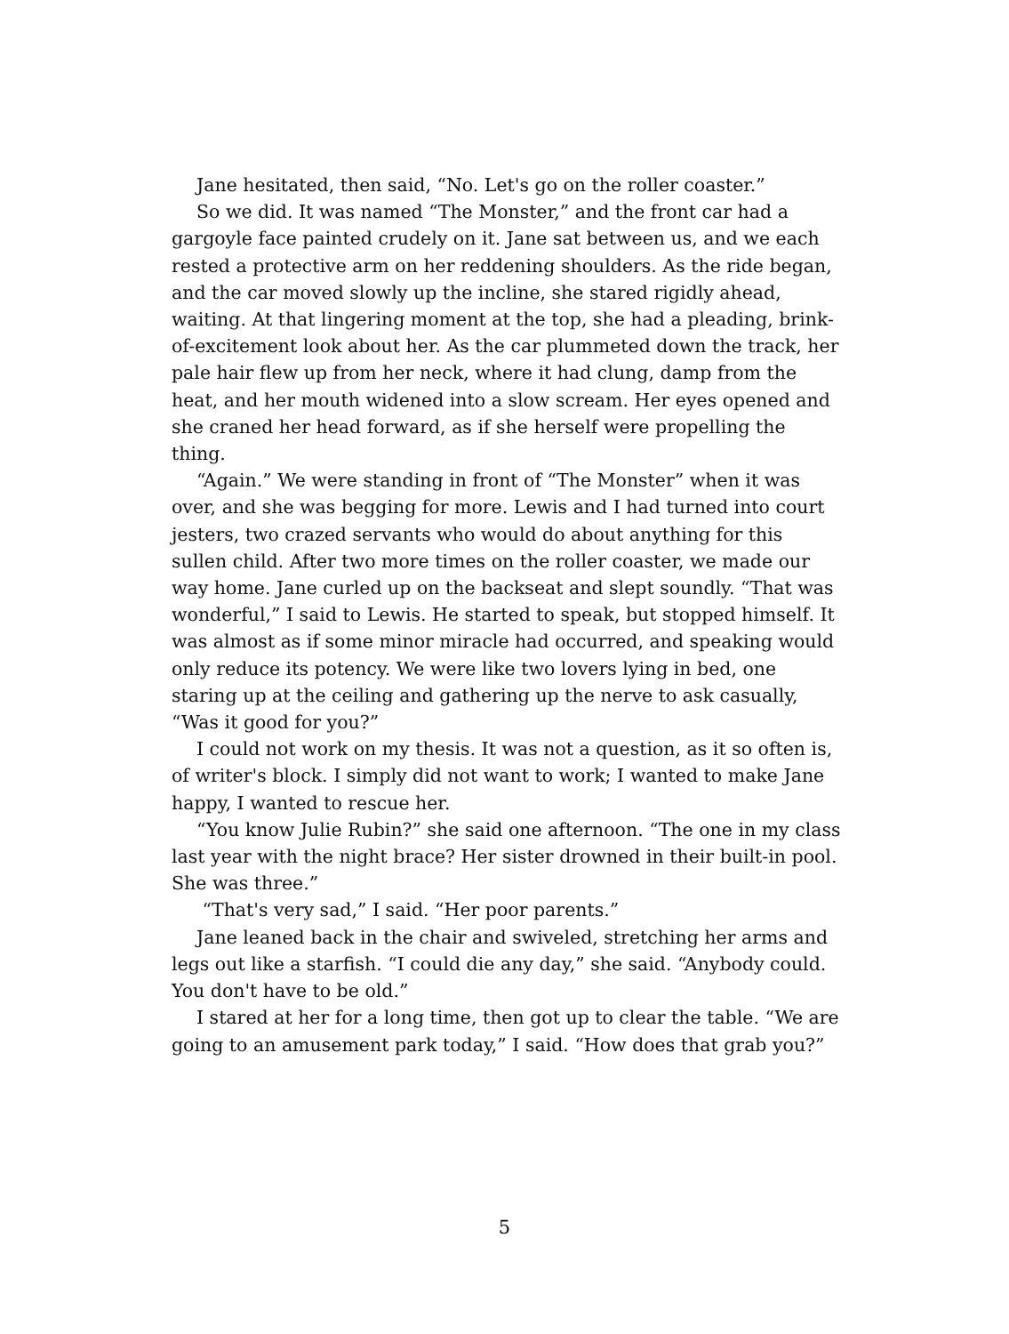Jane hesitated, then said, “No. Let's go on the roller coaster.”
So we did. It was named “The Monster,” and the front car had a gargoyle face painted crudely on it. Jane sat between us, and we each rested a protective arm on her reddening shoulders. As the ride began, and the car moved slowly up the incline, she stared rigidly ahead, waiting. At that lingering moment at the top, she had a pleading, brink-of-excitement look about her. As the car plummeted down the track, her pale hair flew up from her neck, where it had clung, damp from the heat, and her mouth widened into a slow scream. Her eyes opened and she craned her head forward, as if she herself were propelling the thing.
“Again.” We were standing in front of “The Monster” when it was over, and she was begging for more. Lewis and I had turned into court jesters, two crazed servants who would do about anything for this sullen child. After two more times on the roller coaster, we made our way home. Jane curled up on the backseat and slept soundly. “That was wonderful,” I said to Lewis. He started to speak, but stopped himself. It was almost as if some minor miracle had occurred, and speaking would only reduce its potency. We were like two lovers lying in bed, one staring up at the ceiling and gathering up the nerve to ask casually, “Was it good for you?”
I could not work on my thesis. It was not a question, as it so often is, of writer's block. I simply did not want to work; I wanted to make Jane happy, I wanted to rescue her.
“You know Julie Rubin?” she said one afternoon. “The one in my class last year with the night brace? Her sister drowned in their built-in pool. She was three.”
“That's very sad,” I said. “Her poor parents.”
Jane leaned back in the chair and swiveled, stretching her arms and legs out like a starfish. “I could die any day,” she said. “Anybody could. You don't have to be old.”
I stared at her for a long time, then got up to clear the table. “We are going to an amusement park today,” I said. “How does that grab you?”
5